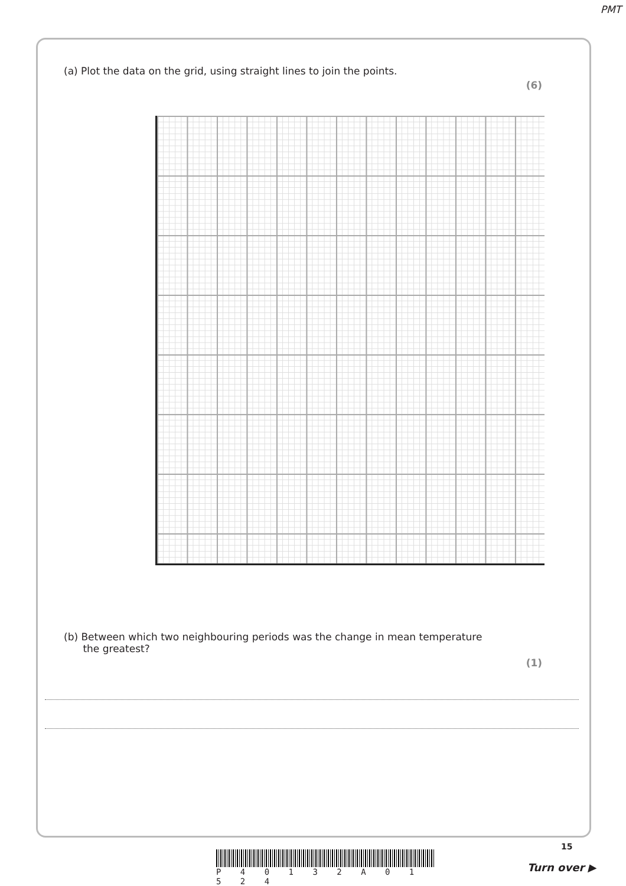PMT
(a) Plot the data on the grid, using straight lines to join the points.
(6)
(b) Between which two neighbouring periods was the change in mean temperature
the greatest?
(1)
15
P 4 0 1 3 2 A 0 1 5 2 4
Turn over ▶